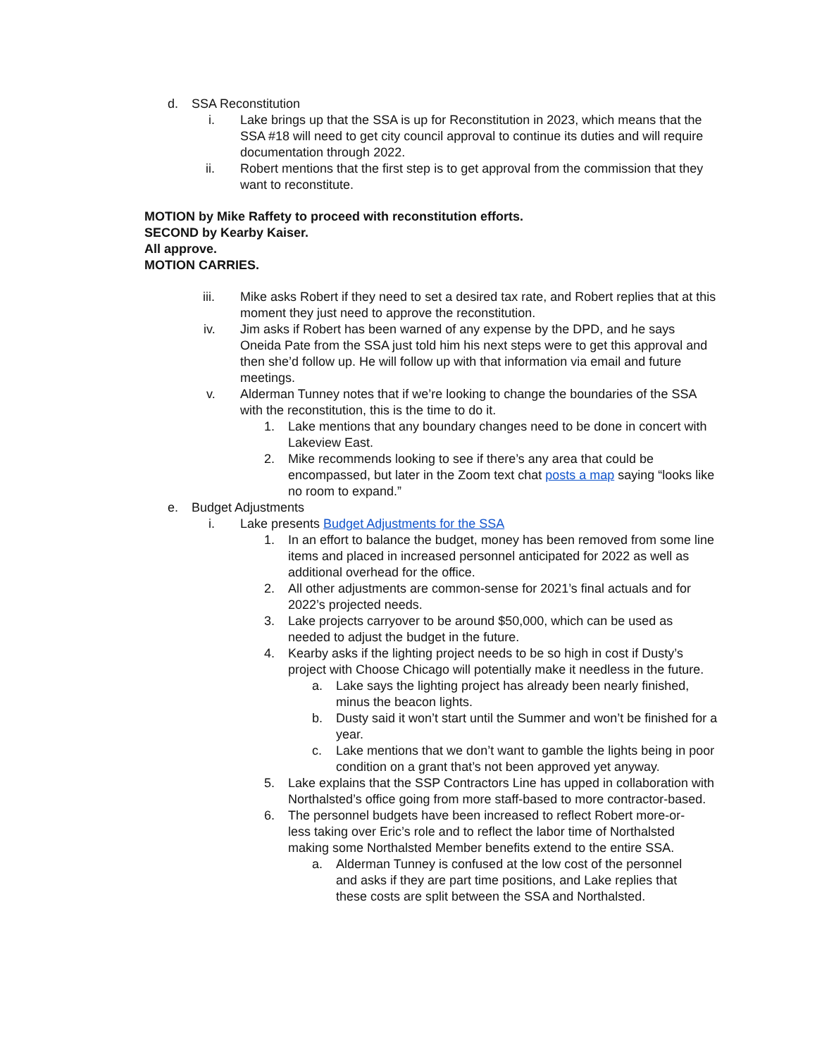d. SSA Reconstitution
i. Lake brings up that the SSA is up for Reconstitution in 2023, which means that the SSA #18 will need to get city council approval to continue its duties and will require documentation through 2022.
ii. Robert mentions that the first step is to get approval from the commission that they want to reconstitute.
MOTION by Mike Raffety to proceed with reconstitution efforts.
SECOND by Kearby Kaiser.
All approve.
MOTION CARRIES.
iii. Mike asks Robert if they need to set a desired tax rate, and Robert replies that at this moment they just need to approve the reconstitution.
iv. Jim asks if Robert has been warned of any expense by the DPD, and he says Oneida Pate from the SSA just told him his next steps were to get this approval and then she’d follow up. He will follow up with that information via email and future meetings.
v. Alderman Tunney notes that if we’re looking to change the boundaries of the SSA with the reconstitution, this is the time to do it.
1. Lake mentions that any boundary changes need to be done in concert with Lakeview East.
2. Mike recommends looking to see if there’s any area that could be encompassed, but later in the Zoom text chat posts a map saying “looks like no room to expand.”
e. Budget Adjustments
i. Lake presents Budget Adjustments for the SSA
1. In an effort to balance the budget, money has been removed from some line items and placed in increased personnel anticipated for 2022 as well as additional overhead for the office.
2. All other adjustments are common-sense for 2021’s final actuals and for 2022’s projected needs.
3. Lake projects carryover to be around $50,000, which can be used as needed to adjust the budget in the future.
4. Kearby asks if the lighting project needs to be so high in cost if Dusty’s project with Choose Chicago will potentially make it needless in the future.
a. Lake says the lighting project has already been nearly finished, minus the beacon lights.
b. Dusty said it won’t start until the Summer and won’t be finished for a year.
c. Lake mentions that we don’t want to gamble the lights being in poor condition on a grant that’s not been approved yet anyway.
5. Lake explains that the SSP Contractors Line has upped in collaboration with Northalsted’s office going from more staff-based to more contractor-based.
6. The personnel budgets have been increased to reflect Robert more-or-less taking over Eric’s role and to reflect the labor time of Northalsted making some Northalsted Member benefits extend to the entire SSA.
a. Alderman Tunney is confused at the low cost of the personnel and asks if they are part time positions, and Lake replies that these costs are split between the SSA and Northalsted.